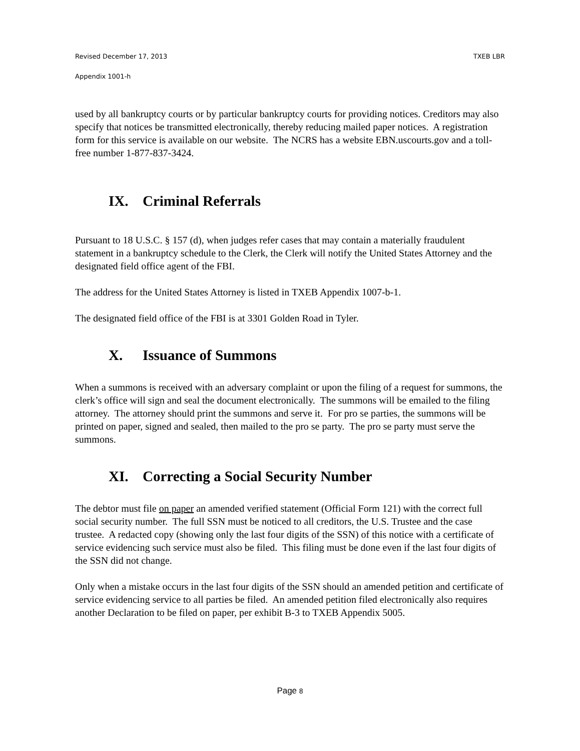Revised December 17, 2013 TXEB LBR
Appendix 1001-h
used by all bankruptcy courts or by particular bankruptcy courts for providing notices. Creditors may also specify that notices be transmitted electronically, thereby reducing mailed paper notices. A registration form for this service is available on our website. The NCRS has a website EBN.uscourts.gov and a toll-free number 1-877-837-3424.
IX. Criminal Referrals
Pursuant to 18 U.S.C. § 157 (d), when judges refer cases that may contain a materially fraudulent statement in a bankruptcy schedule to the Clerk, the Clerk will notify the United States Attorney and the designated field office agent of the FBI.
The address for the United States Attorney is listed in TXEB Appendix 1007-b-1.
The designated field office of the FBI is at 3301 Golden Road in Tyler.
X. Issuance of Summons
When a summons is received with an adversary complaint or upon the filing of a request for summons, the clerk’s office will sign and seal the document electronically. The summons will be emailed to the filing attorney. The attorney should print the summons and serve it. For pro se parties, the summons will be printed on paper, signed and sealed, then mailed to the pro se party. The pro se party must serve the summons.
XI. Correcting a Social Security Number
The debtor must file on paper an amended verified statement (Official Form 121) with the correct full social security number. The full SSN must be noticed to all creditors, the U.S. Trustee and the case trustee. A redacted copy (showing only the last four digits of the SSN) of this notice with a certificate of service evidencing such service must also be filed. This filing must be done even if the last four digits of the SSN did not change.
Only when a mistake occurs in the last four digits of the SSN should an amended petition and certificate of service evidencing service to all parties be filed. An amended petition filed electronically also requires another Declaration to be filed on paper, per exhibit B-3 to TXEB Appendix 5005.
Page 8